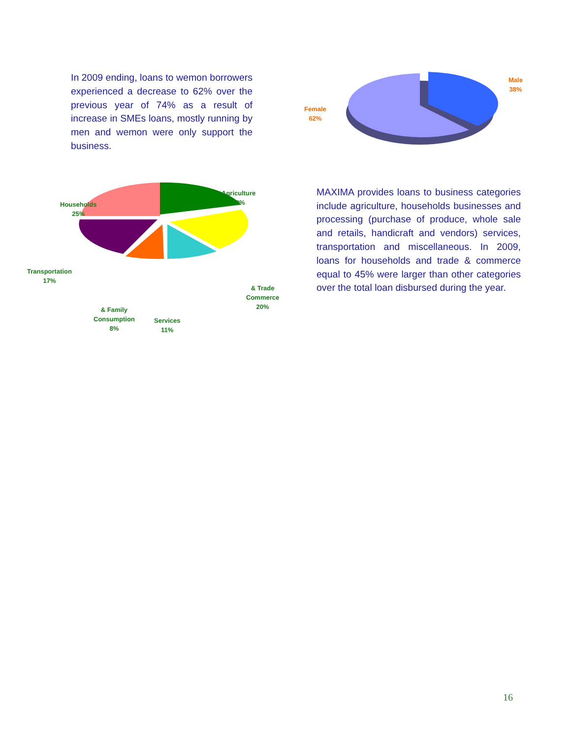In 2009 ending, loans to wemon borrowers experienced a decrease to 62% over the previous year of 74% as a result of increase in SMEs loans, mostly running by men and wemon were only support the business.
Female
62%
Male
38%
Agriculture
19%
Households
25%
Transportation
17%
& Trade
Commerce
20%
& Family
Consumption
8%
Services
11%
MAXIMA provides loans to business categories include agriculture, households businesses and processing (purchase of produce, whole sale and retails, handicraft and vendors) services, transportation and miscellaneous. In 2009, loans for households and trade & commerce equal to 45% were larger than other categories over the total loan disbursed during the year.
16